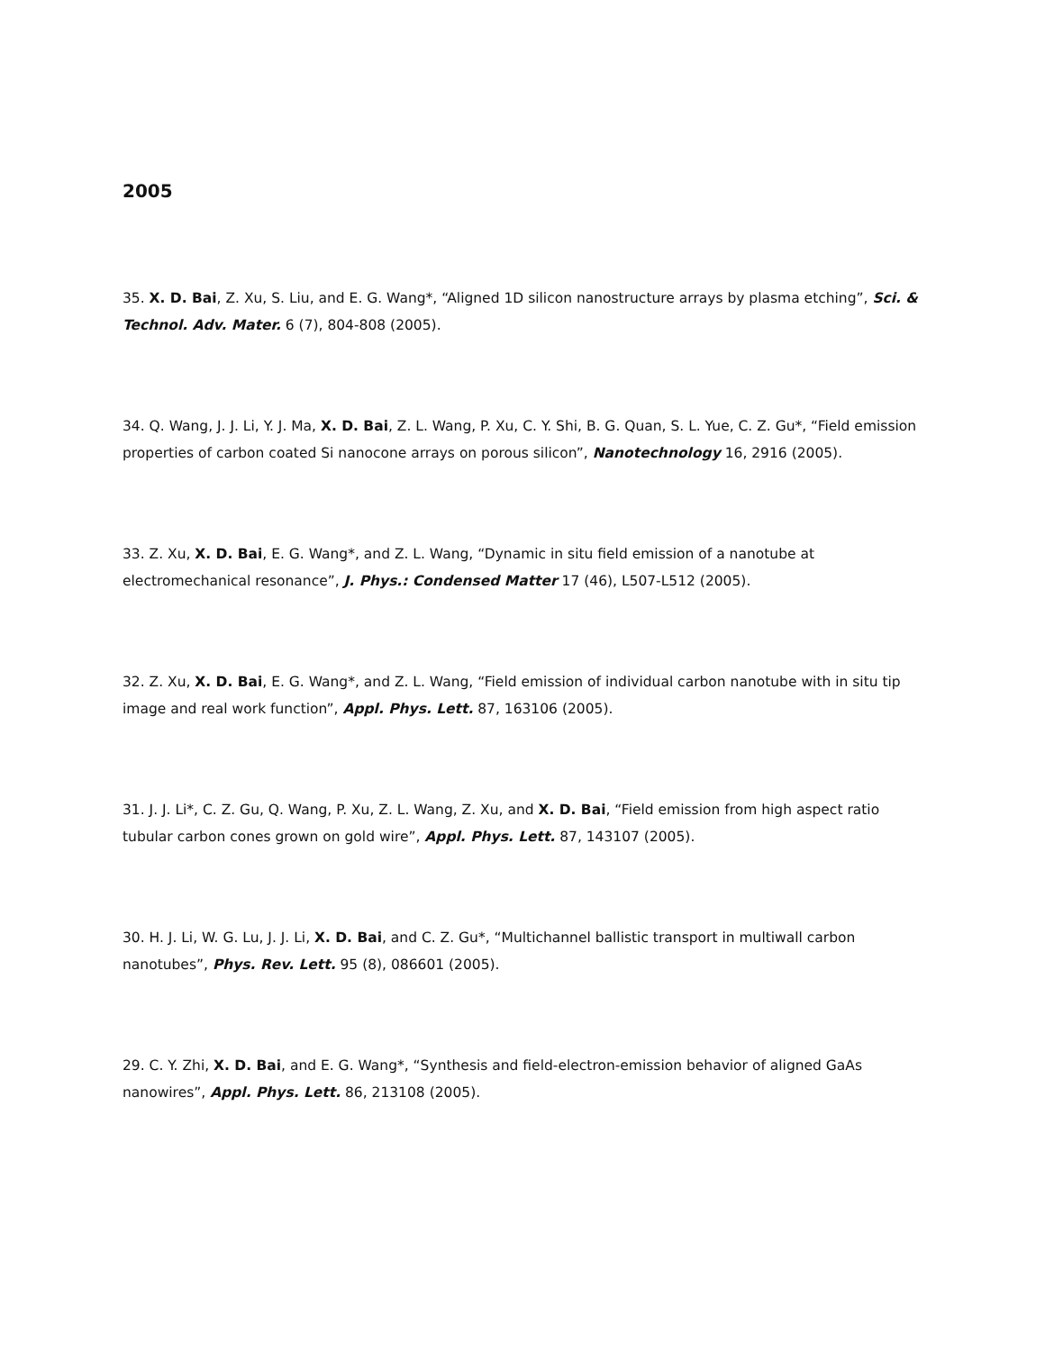2005
35. X. D. Bai, Z. Xu, S. Liu, and E. G. Wang*, “Aligned 1D silicon nanostructure arrays by plasma etching”, Sci. & Technol. Adv. Mater. 6 (7), 804-808 (2005).
34. Q. Wang, J. J. Li, Y. J. Ma, X. D. Bai, Z. L. Wang, P. Xu, C. Y. Shi, B. G. Quan, S. L. Yue, C. Z. Gu*, “Field emission properties of carbon coated Si nanocone arrays on porous silicon”, Nanotechnology 16, 2916 (2005).
33. Z. Xu, X. D. Bai, E. G. Wang*, and Z. L. Wang, “Dynamic in situ field emission of a nanotube at electromechanical resonance”, J. Phys.: Condensed Matter 17 (46), L507-L512 (2005).
32. Z. Xu, X. D. Bai, E. G. Wang*, and Z. L. Wang, “Field emission of individual carbon nanotube with in situ tip image and real work function”, Appl. Phys. Lett. 87, 163106 (2005).
31. J. J. Li*, C. Z. Gu, Q. Wang, P. Xu, Z. L. Wang, Z. Xu, and X. D. Bai, “Field emission from high aspect ratio tubular carbon cones grown on gold wire”, Appl. Phys. Lett. 87, 143107 (2005).
30. H. J. Li, W. G. Lu, J. J. Li, X. D. Bai, and C. Z. Gu*, “Multichannel ballistic transport in multiwall carbon nanotubes”, Phys. Rev. Lett. 95 (8), 086601 (2005).
29. C. Y. Zhi, X. D. Bai, and E. G. Wang*, “Synthesis and field-electron-emission behavior of aligned GaAs nanowires”, Appl. Phys. Lett. 86, 213108 (2005).